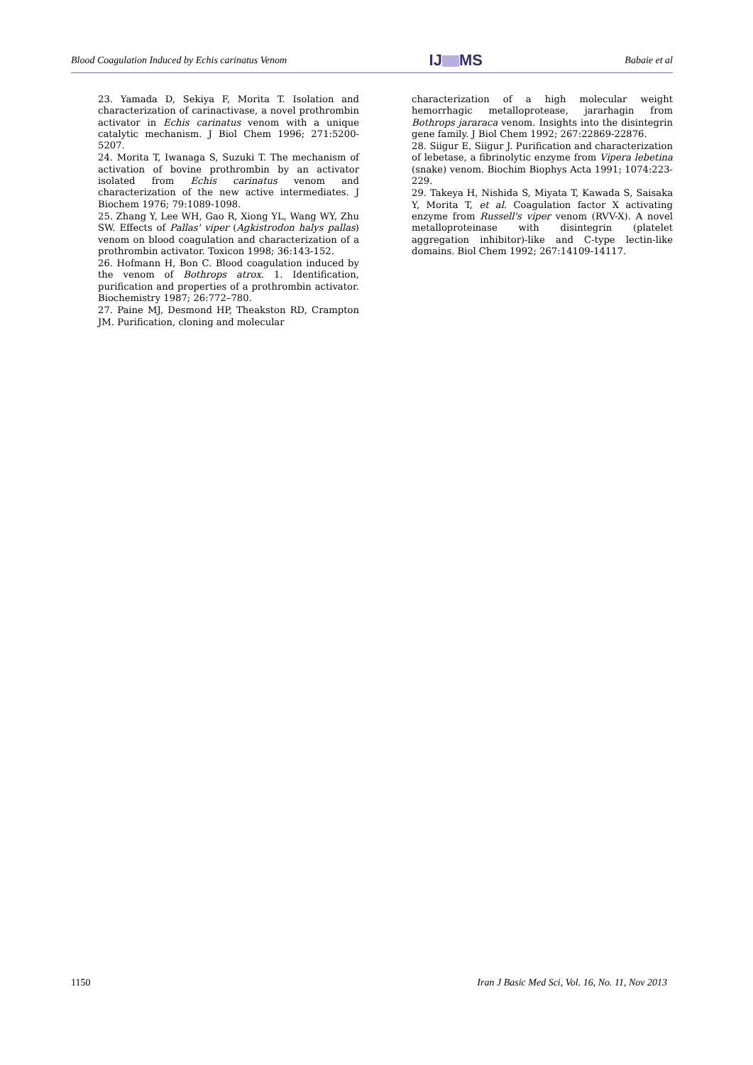Blood Coagulation Induced by Echis carinatus Venom IJ MS Babaie et al
23. Yamada D, Sekiya F, Morita T. Isolation and characterization of carinactivase, a novel prothrombin activator in Echis carinatus venom with a unique catalytic mechanism. J Biol Chem 1996; 271:5200-5207.
24. Morita T, Iwanaga S, Suzuki T. The mechanism of activation of bovine prothrombin by an activator isolated from Echis carinatus venom and characterization of the new active intermediates. J Biochem 1976; 79:1089-1098.
25. Zhang Y, Lee WH, Gao R, Xiong YL, Wang WY, Zhu SW. Effects of Pallas' viper (Agkistrodon halys pallas) venom on blood coagulation and characterization of a prothrombin activator. Toxicon 1998; 36:143-152.
26. Hofmann H, Bon C. Blood coagulation induced by the venom of Bothrops atrox. 1. Identification, purification and properties of a prothrombin activator. Biochemistry 1987; 26:772–780.
27. Paine MJ, Desmond HP, Theakston RD, Crampton JM. Purification, cloning and molecular
characterization of a high molecular weight hemorrhagic metalloprotease, jararhagin from Bothrops jararaca venom. Insights into the disintegrin gene family. J Biol Chem 1992; 267:22869-22876.
28. Siigur E, Siigur J. Purification and characterization of lebetase, a fibrinolytic enzyme from Vipera lebetina (snake) venom. Biochim Biophys Acta 1991; 1074:223-229.
29. Takeya H, Nishida S, Miyata T, Kawada S, Saisaka Y, Morita T, et al. Coagulation factor X activating enzyme from Russell's viper venom (RVV-X). A novel metalloproteinase with disintegrin (platelet aggregation inhibitor)-like and C-type lectin-like domains. Biol Chem 1992; 267:14109-14117.
1150 Iran J Basic Med Sci, Vol. 16, No. 11, Nov 2013